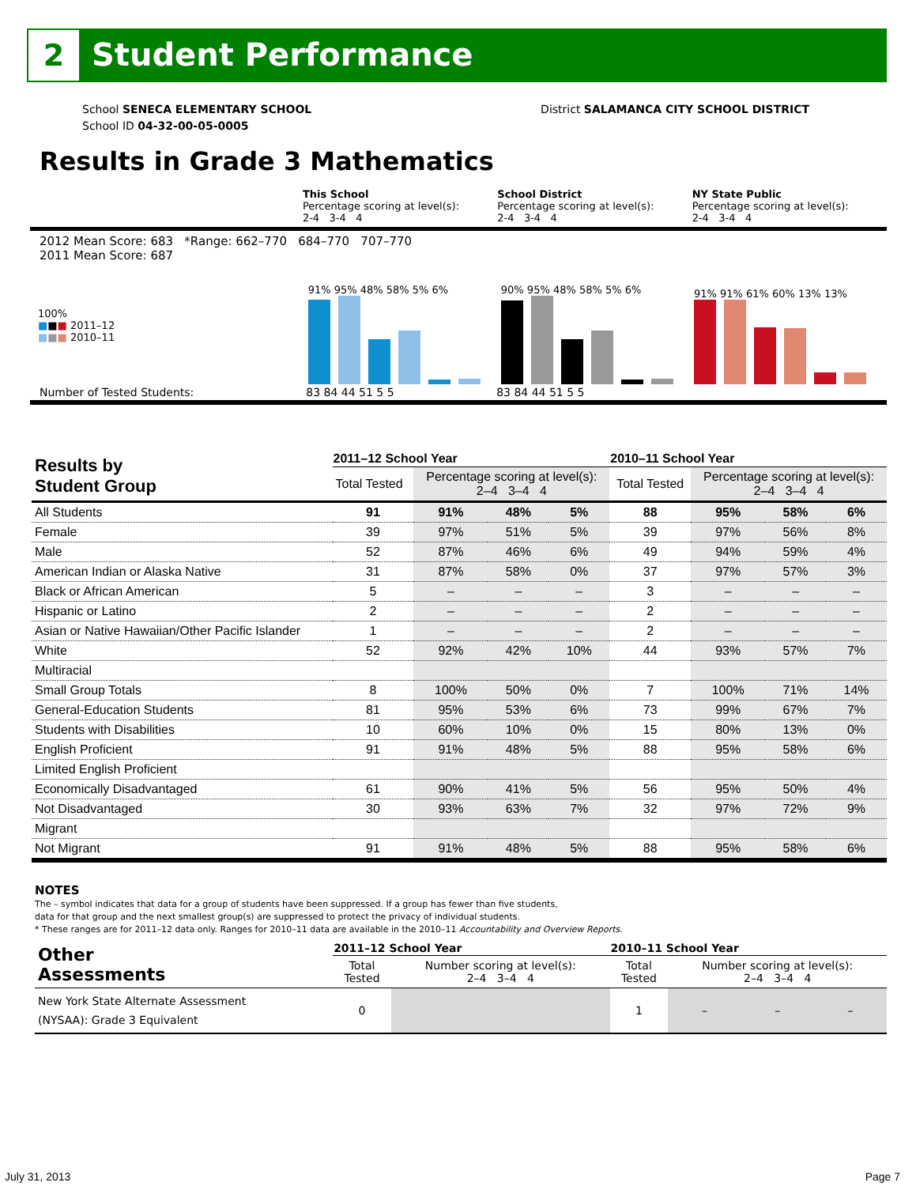2
Student Performance
School SENECA ELEMENTARY SCHOOL
School ID 04-32-00-05-0005
District SALAMANCA CITY SCHOOL DISTRICT
Results in Grade 3 Mathematics
This School
Percentage scoring at level(s):
2-4 3-4 4
School District
Percentage scoring at level(s):
2-4 3-4 4
NY State Public
Percentage scoring at level(s):
2-4 3-4 4
2012 Mean Score: 683 *Range: 662–770 684–770 707–770
2011 Mean Score: 687
100%
■■■ 2011–12
■■■ 2010–11
91% 95% 48% 58% 5% 6%
90% 95% 48% 58% 5% 6%
91% 91% 61% 60% 13% 13%
Number of Tested Students: 83 84 44 51 5 5 83 84 44 51 5 5
| Results by Student Group | 2011–12 School Year | | | | 2010–11 School Year | | | |
| | Total Tested | Percentage scoring at level(s): 2–4 3–4 4 | | | Total Tested | Percentage scoring at level(s): 2–4 3–4 4 | | |
| All Students | 91 | 91% | 48% | 5% | 88 | 95% | 58% | 6% |
| Female | 39 | 97% | 51% | 5% | 39 | 97% | 56% | 8% |
| Male | 52 | 87% | 46% | 6% | 49 | 94% | 59% | 4% |
| American Indian or Alaska Native | 31 | 87% | 58% | 0% | 37 | 97% | 57% | 3% |
| Black or African American | 5 | – | – | – | 3 | – | – | – |
| Hispanic or Latino | 2 | – | – | – | 2 | – | – | – |
| Asian or Native Hawaiian/Other Pacific Islander | 1 | – | – | – | 2 | – | – | – |
| White | 52 | 92% | 42% | 10% | 44 | 93% | 57% | 7% |
| Multiracial | | | | | | | | |
| Small Group Totals | 8 | 100% | 50% | 0% | 7 | 100% | 71% | 14% |
| General-Education Students | 81 | 95% | 53% | 6% | 73 | 99% | 67% | 7% |
| Students with Disabilities | 10 | 60% | 10% | 0% | 15 | 80% | 13% | 0% |
| English Proficient | 91 | 91% | 48% | 5% | 88 | 95% | 58% | 6% |
| Limited English Proficient | | | | | | | | |
| Economically Disadvantaged | 61 | 90% | 41% | 5% | 56 | 95% | 50% | 4% |
| Not Disadvantaged | 30 | 93% | 63% | 7% | 32 | 97% | 72% | 9% |
| Migrant | | | | | | | | |
| Not Migrant | 91 | 91% | 48% | 5% | 88 | 95% | 58% | 6% |
NOTES
The – symbol indicates that data for a group of students have been suppressed. If a group has fewer than five students,
data for that group and the next smallest group(s) are suppressed to protect the privacy of individual students.
* These ranges are for 2011–12 data only. Ranges for 2010–11 data are available in the 2010–11 Accountability and Overview Reports.
| Other Assessments | 2011–12 School Year | | 2010–11 School Year | | | |
| | Total Tested | Number scoring at level(s): 2–4 3–4 4 | Total Tested | Number scoring at level(s): 2–4 3–4 4 | | |
| New York State Alternate Assessment (NYSAA): Grade 3 Equivalent | 0 | | 1 | – | – | – |
July 31, 2013 Page 7